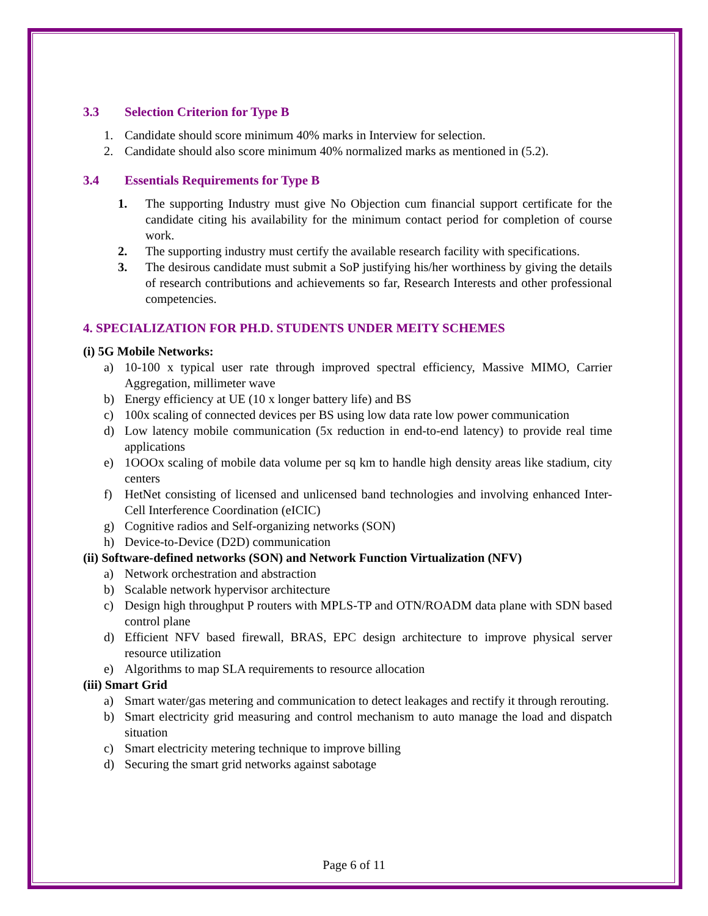3.3 Selection Criterion for Type B
1. Candidate should score minimum 40% marks in Interview for selection.
2. Candidate should also score minimum 40% normalized marks as mentioned in (5.2).
3.4 Essentials Requirements for Type B
1. The supporting Industry must give No Objection cum financial support certificate for the candidate citing his availability for the minimum contact period for completion of course work.
2. The supporting industry must certify the available research facility with specifications.
3. The desirous candidate must submit a SoP justifying his/her worthiness by giving the details of research contributions and achievements so far, Research Interests and other professional competencies.
4. SPECIALIZATION FOR PH.D. STUDENTS UNDER MEITY SCHEMES
(i) 5G Mobile Networks:
a) 10-100 x typical user rate through improved spectral efficiency, Massive MIMO, Carrier Aggregation, millimeter wave
b) Energy efficiency at UE (10 x longer battery life) and BS
c) 100x scaling of connected devices per BS using low data rate low power communication
d) Low latency mobile communication (5x reduction in end-to-end latency) to provide real time applications
e) 1OOOx scaling of mobile data volume per sq km to handle high density areas like stadium, city centers
f) HetNet consisting of licensed and unlicensed band technologies and involving enhanced Inter-Cell Interference Coordination (eICIC)
g) Cognitive radios and Self-organizing networks (SON)
h) Device-to-Device (D2D) communication
(ii) Software-defined networks (SON) and Network Function Virtualization (NFV)
a) Network orchestration and abstraction
b) Scalable network hypervisor architecture
c) Design high throughput P routers with MPLS-TP and OTN/ROADM data plane with SDN based control plane
d) Efficient NFV based firewall, BRAS, EPC design architecture to improve physical server resource utilization
e) Algorithms to map SLA requirements to resource allocation
(iii) Smart Grid
a) Smart water/gas metering and communication to detect leakages and rectify it through rerouting.
b) Smart electricity grid measuring and control mechanism to auto manage the load and dispatch situation
c) Smart electricity metering technique to improve billing
d) Securing the smart grid networks against sabotage
Page 6 of 11